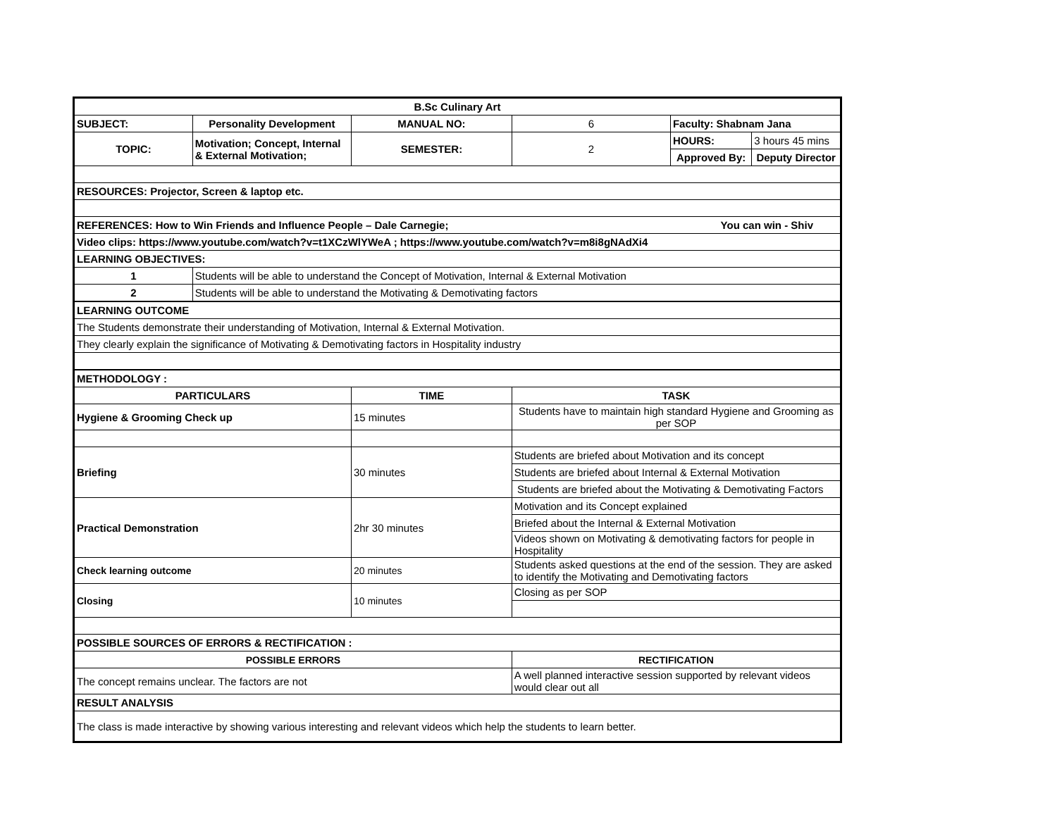| B.Sc Culinary Art | | | | | |
| SUBJECT: | Personality Development | MANUAL NO: | 6 | Faculty: Shabnam Jana | |
| TOPIC: | Motivation; Concept, Internal & External Motivation; | SEMESTER: | 2 | HOURS: | 3 hours 45 mins |
| | | | | Approved By: | Deputy Director |
| RESOURCES: Projector, Screen & laptop etc. | | | | | |
| REFERENCES: How to Win Friends and Influence People – Dale Carnegie; You can win - Shiv | | | | | |
| Video clips: https://www.youtube.com/watch?v=t1XCzWlYWeA ; https://www.youtube.com/watch?v=m8i8gNAdXi4 | | | | | |
| LEARNING OBJECTIVES: | | | | | |
| 1 | Students will be able to understand the Concept of Motivation, Internal & External Motivation | | | | |
| 2 | Students will be able to understand the Motivating & Demotivating factors | | | | |
| LEARNING OUTCOME | | | | | |
| The Students demonstrate their understanding of Motivation, Internal & External Motivation. | | | | | |
| They clearly explain the significance of Motivating & Demotivating factors in Hospitality industry | | | | | |
| METHODOLOGY : | | | | | |
| PARTICULARS | | TIME | TASK | | |
| Hygiene & Grooming Check up | | 15 minutes | Students have to maintain high standard Hygiene and Grooming as per SOP | | |
| Briefing | | 30 minutes | Students are briefed about Motivation and its concept | | |
| | | | Students are briefed about Internal & External Motivation | | |
| | | | Students are briefed about the Motivating & Demotivating Factors | | |
| Practical Demonstration | | 2hr 30 minutes | Motivation and its Concept explained | | |
| | | | Briefed about the Internal & External Motivation | | |
| | | | Videos shown on Motivating & demotivating factors for people in Hospitality | | |
| Check learning outcome | | 20 minutes | Students asked questions at the end of the session. They are asked to identify the Motivating and Demotivating factors | | |
| Closing | | 10 minutes | Closing as per SOP | | |
| POSSIBLE SOURCES OF ERRORS & RECTIFICATION : | | | | | |
| POSSIBLE ERRORS | | | RECTIFICATION | | |
| The concept remains unclear. The factors are not | | | A well planned interactive session supported by relevant videos would clear out all | | |
| RESULT ANALYSIS | | | | | |
| The class is made interactive by showing various interesting and relevant videos which help the students to learn better. | | | | | |